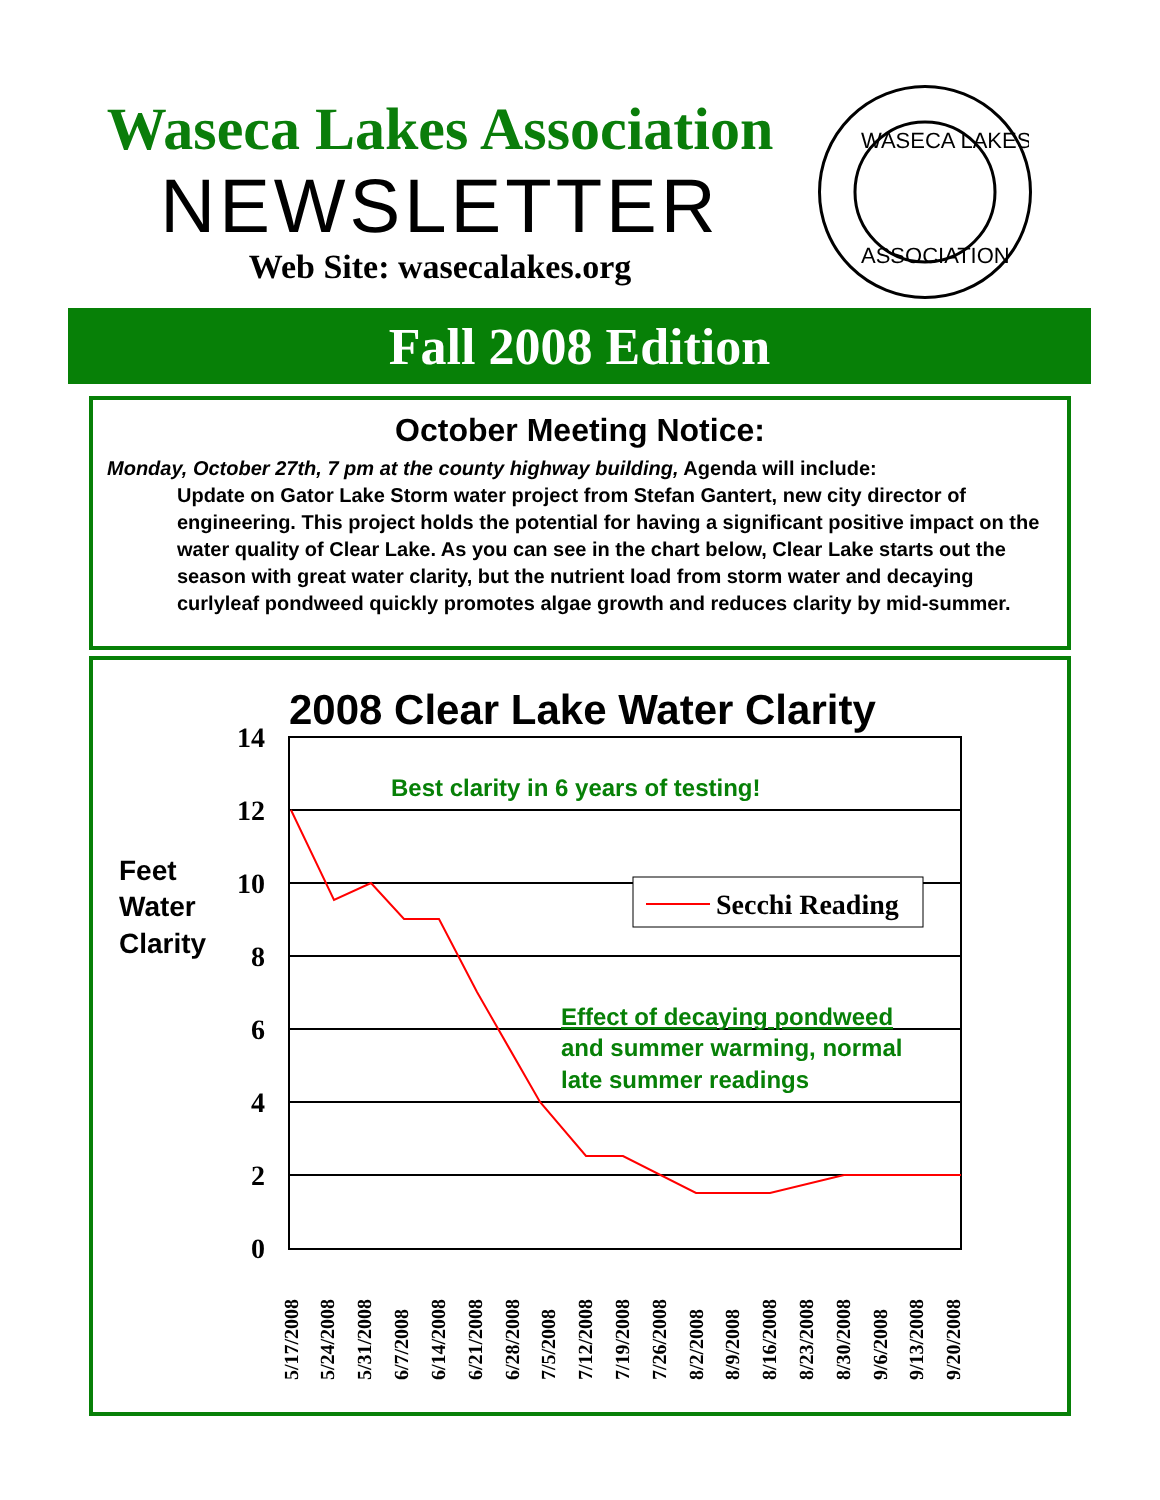Waseca Lakes Association
NEWSLETTER
Web Site: wasecalakes.org
WASECA LAKES
ASSOCIATION
Fall 2008 Edition
October Meeting Notice:
Monday, October 27th, 7 pm at the county highway building, Agenda will include:
Update on Gator Lake Storm water project from Stefan Gantert, new city director of engineering. This project holds the potential for having a significant positive impact on the water quality of Clear Lake. As you can see in the chart below, Clear Lake starts out the season with great water clarity, but the nutrient load from storm water and decaying curlyleaf pondweed quickly promotes algae growth and reduces clarity by mid-summer.
2008 Clear Lake Water Clarity
14
12
10
8
6
4
2
0
Feet
Water
Clarity
Secchi Reading
Best clarity in 6 years of testing!
Effect of decaying pondweed
and summer warming, normal
late summer readings
5/17/2008
5/24/2008
5/31/2008
6/7/2008
6/14/2008
6/21/2008
6/28/2008
7/5/2008
7/12/2008
7/19/2008
7/26/2008
8/2/2008
8/9/2008
8/16/2008
8/23/2008
8/30/2008
9/6/2008
9/13/2008
9/20/2008